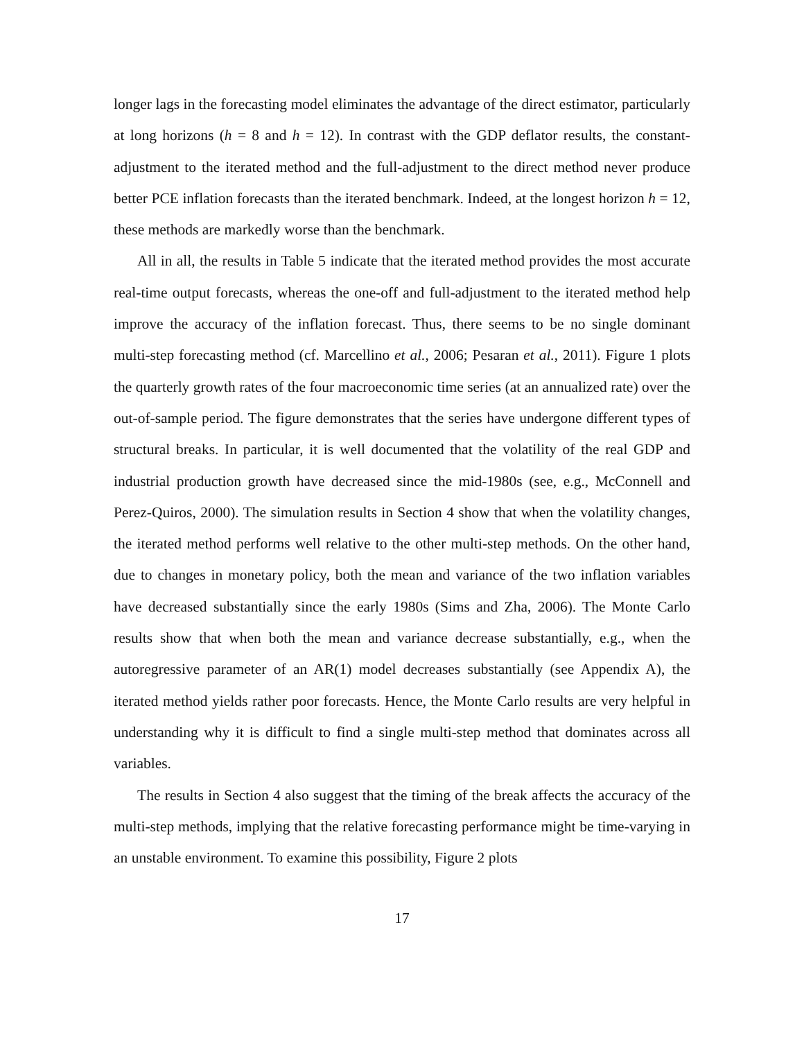longer lags in the forecasting model eliminates the advantage of the direct estimator, particularly at long horizons (h = 8 and h = 12). In contrast with the GDP deflator results, the constant-adjustment to the iterated method and the full-adjustment to the direct method never produce better PCE inflation forecasts than the iterated benchmark. Indeed, at the longest horizon h = 12, these methods are markedly worse than the benchmark.
All in all, the results in Table 5 indicate that the iterated method provides the most accurate real-time output forecasts, whereas the one-off and full-adjustment to the iterated method help improve the accuracy of the inflation forecast. Thus, there seems to be no single dominant multi-step forecasting method (cf. Marcellino et al., 2006; Pesaran et al., 2011). Figure 1 plots the quarterly growth rates of the four macroeconomic time series (at an annualized rate) over the out-of-sample period. The figure demonstrates that the series have undergone different types of structural breaks. In particular, it is well documented that the volatility of the real GDP and industrial production growth have decreased since the mid-1980s (see, e.g., McConnell and Perez-Quiros, 2000). The simulation results in Section 4 show that when the volatility changes, the iterated method performs well relative to the other multi-step methods. On the other hand, due to changes in monetary policy, both the mean and variance of the two inflation variables have decreased substantially since the early 1980s (Sims and Zha, 2006). The Monte Carlo results show that when both the mean and variance decrease substantially, e.g., when the autoregressive parameter of an AR(1) model decreases substantially (see Appendix A), the iterated method yields rather poor forecasts. Hence, the Monte Carlo results are very helpful in understanding why it is difficult to find a single multi-step method that dominates across all variables.
The results in Section 4 also suggest that the timing of the break affects the accuracy of the multi-step methods, implying that the relative forecasting performance might be time-varying in an unstable environment. To examine this possibility, Figure 2 plots
17